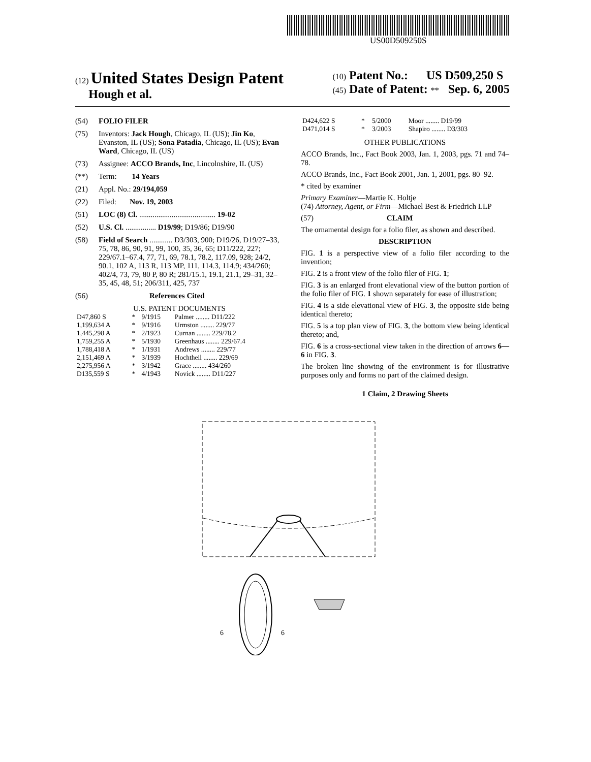US00D509250S
(12) United States Design Patent
Hough et al.
(10) Patent No.: US D509,250 S
(45) Date of Patent: ** Sep. 6, 2005
(54) FOLIO FILER
(75) Inventors: Jack Hough, Chicago, IL (US); Jin Ko, Evanston, IL (US); Sona Patadia, Chicago, IL (US); Evan Ward, Chicago, IL (US)
(73) Assignee: ACCO Brands, Inc, Lincolnshire, IL (US)
(**) Term: 14 Years
(21) Appl. No.: 29/194,059
(22) Filed: Nov. 19, 2003
(51) LOC (8) Cl. ........................................ 19-02
(52) U.S. Cl. ................ D19/99; D19/86; D19/90
(58) Field of Search ............ D3/303, 900; D19/26, D19/27–33, 75, 78, 86, 90, 91, 99, 100, 35, 36, 65; D11/222, 227; 229/67.1–67.4, 77, 71, 69, 78.1, 78.2, 117.09, 928; 24/2, 90.1, 102 A, 113 R, 113 MP, 111, 114.3, 114.9; 434/260; 402/4, 73, 79, 80 P, 80 R; 281/15.1, 19.1, 21.1, 29–31, 32–35, 45, 48, 51; 206/311, 425, 737
(56) References Cited
U.S. PATENT DOCUMENTS
| D47,860 S | * | 9/1915 | Palmer ........ D11/222 |
| 1,199,634 A | * | 9/1916 | Urmston ........ 229/77 |
| 1,445,298 A | * | 2/1923 | Curnan ........ 229/78.2 |
| 1,759,255 A | * | 5/1930 | Greenhaus ........ 229/67.4 |
| 1,788,418 A | * | 1/1931 | Andrews ........ 229/77 |
| 2,151,469 A | * | 3/1939 | Hochtheil ........ 229/69 |
| 2,275,956 A | * | 3/1942 | Grace ........ 434/260 |
| D135,559 S | * | 4/1943 | Novick ........ D11/227 |
| D424,622 S | * | 5/2000 | Moor ........ D19/99 |
| D471,014 S | * | 3/2003 | Shapiro ........ D3/303 |
OTHER PUBLICATIONS
ACCO Brands, Inc., Fact Book 2003, Jan. 1, 2003, pgs. 71 and 74–78.
ACCO Brands, Inc., Fact Book 2001, Jan. 1, 2001, pgs. 80–92.
* cited by examiner
Primary Examiner—Martie K. Holtje
(74) Attorney, Agent, or Firm—Michael Best & Friedrich LLP
(57) CLAIM
The ornamental design for a folio filer, as shown and described.
DESCRIPTION
FIG. 1 is a perspective view of a folio filer according to the invention;
FIG. 2 is a front view of the folio filer of FIG. 1;
FIG. 3 is an enlarged front elevational view of the button portion of the folio filer of FIG. 1 shown separately for ease of illustration;
FIG. 4 is a side elevational view of FIG. 3, the opposite side being identical thereto;
FIG. 5 is a top plan view of FIG. 3, the bottom view being identical thereto; and,
FIG. 6 is a cross-sectional view taken in the direction of arrows 6—6 in FIG. 3.
The broken line showing of the environment is for illustrative purposes only and forms no part of the claimed design.
1 Claim, 2 Drawing Sheets
6
6